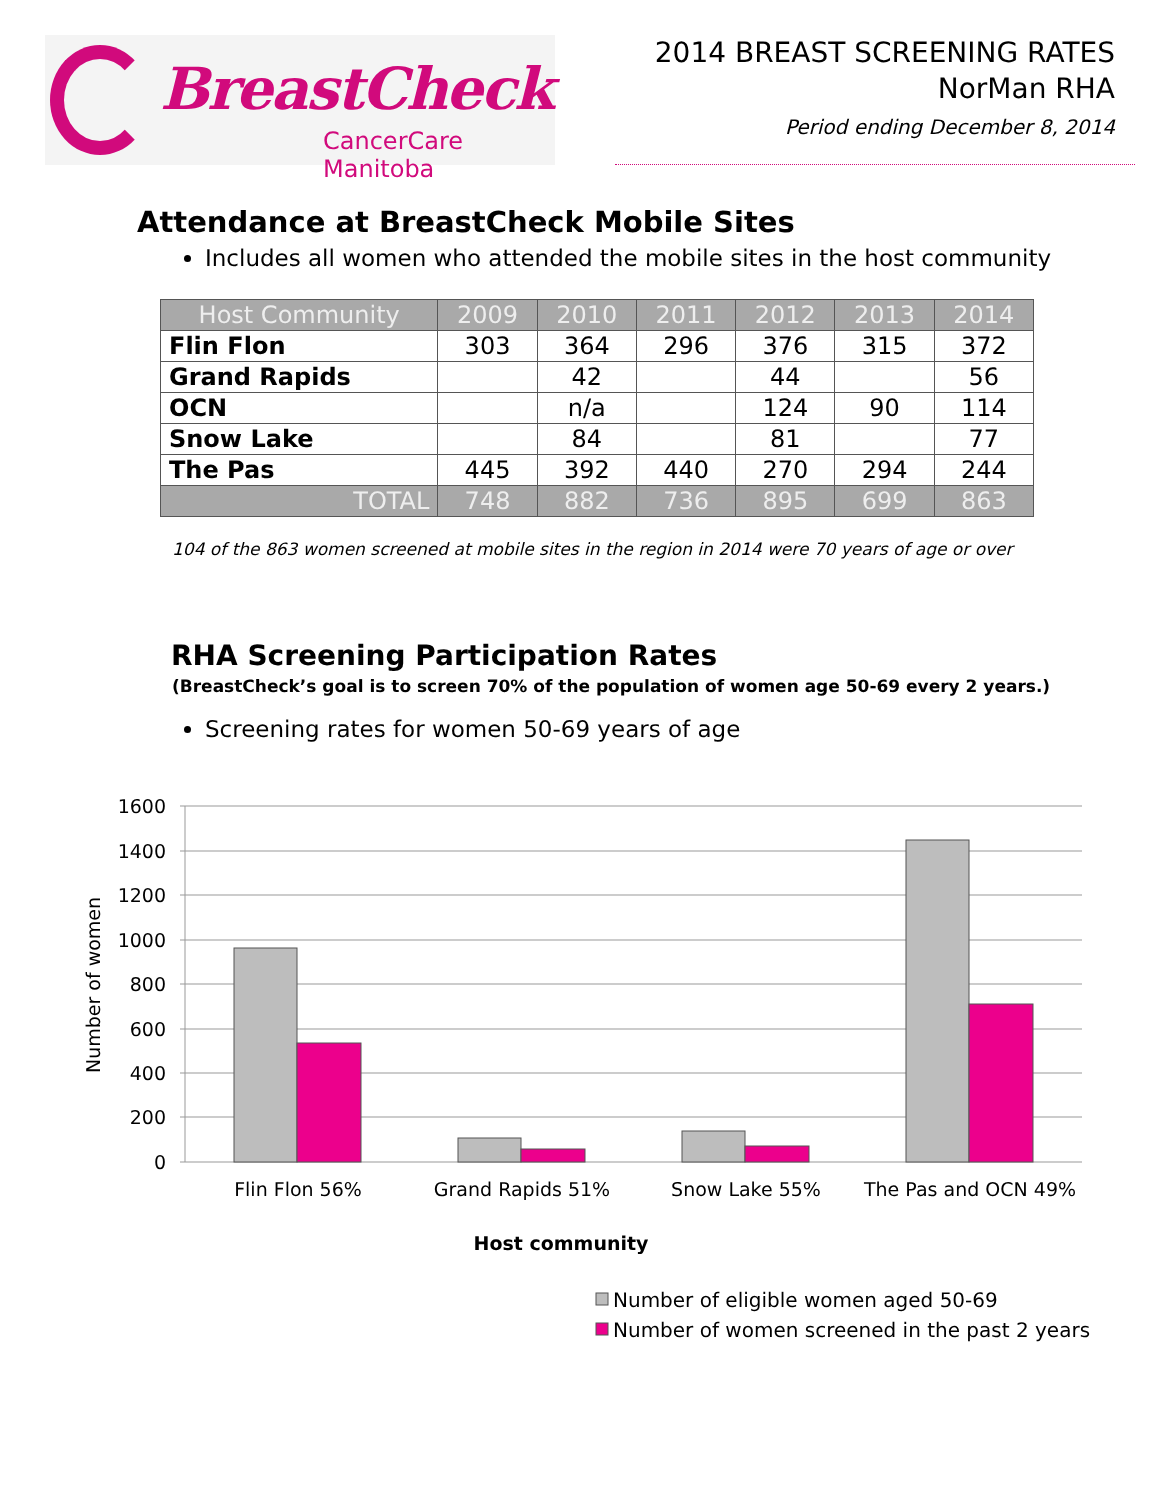BreastCheck
CancerCare Manitoba
2014 BREAST SCREENING RATES
NorMan RHA
Period ending December 8, 2014
Attendance at BreastCheck Mobile Sites
Includes all women who attended the mobile sites in the host community
| Host Community | 2009 | 2010 | 2011 | 2012 | 2013 | 2014 |
| --- | --- | --- | --- | --- | --- | --- |
| Flin Flon | 303 | 364 | 296 | 376 | 315 | 372 |
| Grand Rapids | | 42 | | 44 | | 56 |
| OCN | | n/a | | 124 | 90 | 114 |
| Snow Lake | | 84 | | 81 | | 77 |
| The Pas | 445 | 392 | 440 | 270 | 294 | 244 |
| TOTAL | 748 | 882 | 736 | 895 | 699 | 863 |
104 of the 863 women screened at mobile sites in the region in 2014 were 70 years of age or over
RHA Screening Participation Rates
(BreastCheck’s goal is to screen 70% of the population of women age 50-69 every 2 years.)
Screening rates for women 50-69 years of age
1600
1400
1200
1000
800
600
400
200
0
Flin Flon 56%
Grand Rapids 51%
Snow Lake 55%
The Pas and OCN 49%
Host community
Number of women
Number of eligible women aged 50-69
Number of women screened in the past 2 years